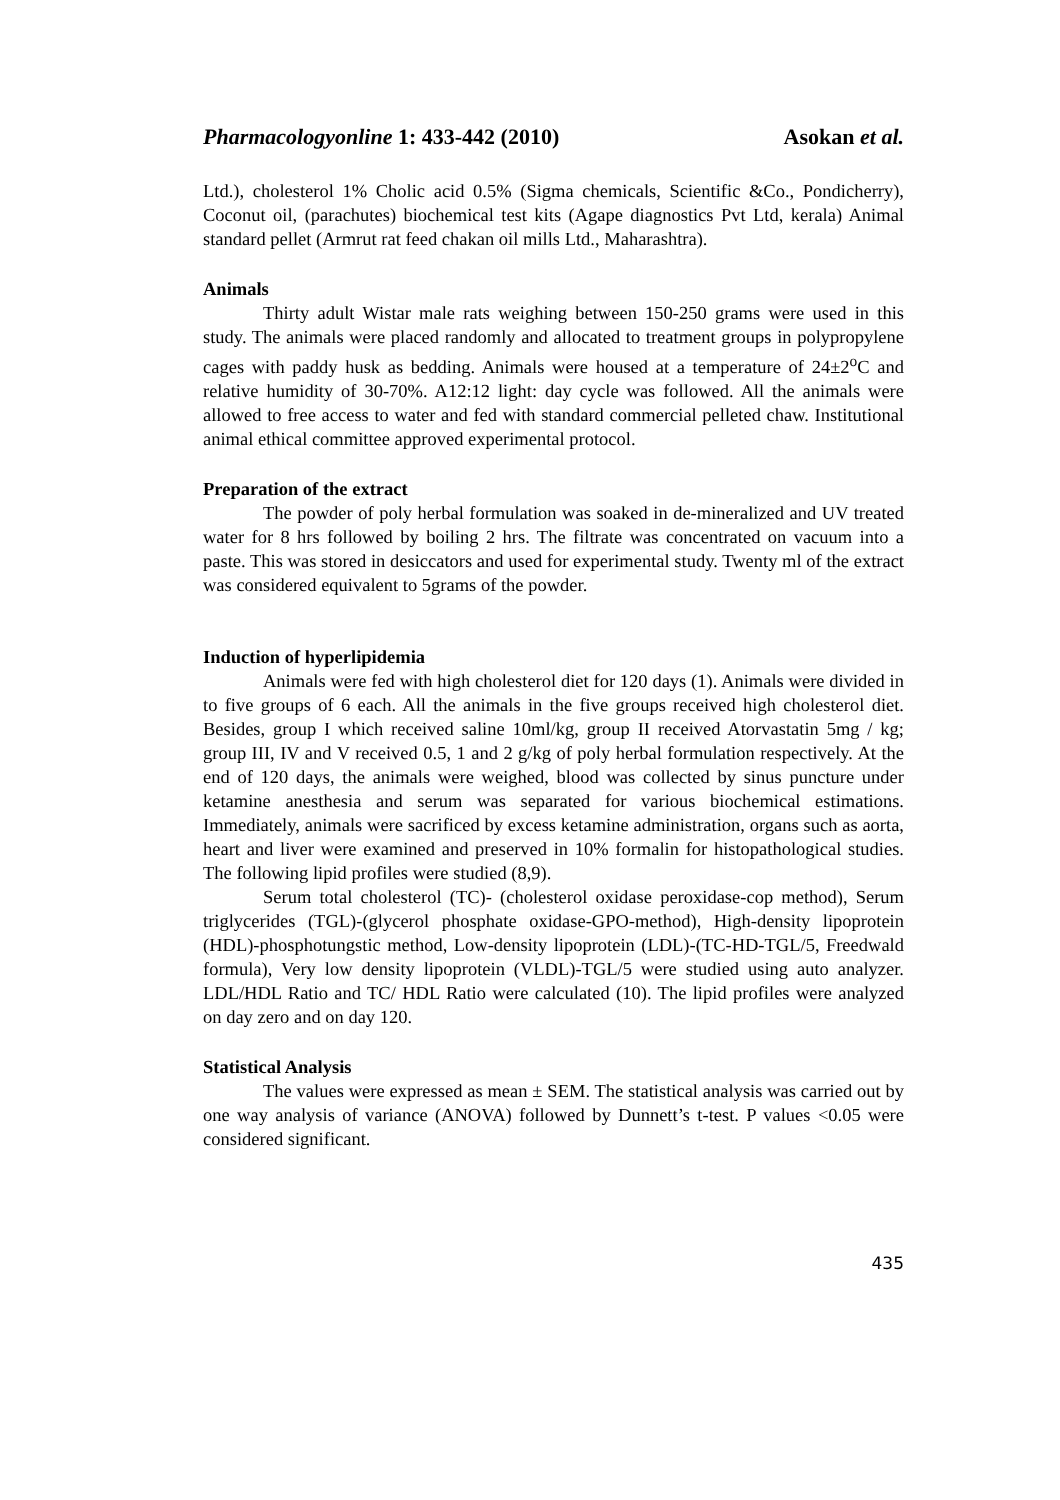Pharmacologyonline 1: 433-442 (2010) Asokan et al.
Ltd.), cholesterol 1% Cholic acid 0.5% (Sigma chemicals, Scientific &Co., Pondicherry), Coconut oil, (parachutes) biochemical test kits (Agape diagnostics Pvt Ltd, kerala) Animal standard pellet (Armrut rat feed chakan oil mills Ltd., Maharashtra).
Animals
Thirty adult Wistar male rats weighing between 150-250 grams were used in this study. The animals were placed randomly and allocated to treatment groups in polypropylene cages with paddy husk as bedding. Animals were housed at a temperature of 24±2<sup>o</sup>C and relative humidity of 30-70%. A12:12 light: day cycle was followed. All the animals were allowed to free access to water and fed with standard commercial pelleted chaw. Institutional animal ethical committee approved experimental protocol.
Preparation of the extract
The powder of poly herbal formulation was soaked in de-mineralized and UV treated water for 8 hrs followed by boiling 2 hrs. The filtrate was concentrated on vacuum into a paste. This was stored in desiccators and used for experimental study. Twenty ml of the extract was considered equivalent to 5grams of the powder.
Induction of hyperlipidemia
Animals were fed with high cholesterol diet for 120 days (1). Animals were divided in to five groups of 6 each. All the animals in the five groups received high cholesterol diet. Besides, group I which received saline 10ml/kg, group II received Atorvastatin 5mg / kg; group III, IV and V received 0.5, 1 and 2 g/kg of poly herbal formulation respectively. At the end of 120 days, the animals were weighed, blood was collected by sinus puncture under ketamine anesthesia and serum was separated for various biochemical estimations. Immediately, animals were sacrificed by excess ketamine administration, organs such as aorta, heart and liver were examined and preserved in 10% formalin for histopathological studies. The following lipid profiles were studied (8,9).
Serum total cholesterol (TC)- (cholesterol oxidase peroxidase-cop method), Serum triglycerides (TGL)-(glycerol phosphate oxidase-GPO-method), High-density lipoprotein (HDL)-phosphotungstic method, Low-density lipoprotein (LDL)-(TC-HD-TGL/5, Freedwald formula), Very low density lipoprotein (VLDL)-TGL/5 were studied using auto analyzer. LDL/HDL Ratio and TC/ HDL Ratio were calculated (10). The lipid profiles were analyzed on day zero and on day 120.
Statistical Analysis
The values were expressed as mean ± SEM. The statistical analysis was carried out by one way analysis of variance (ANOVA) followed by Dunnett’s t-test. P values <0.05 were considered significant.
435